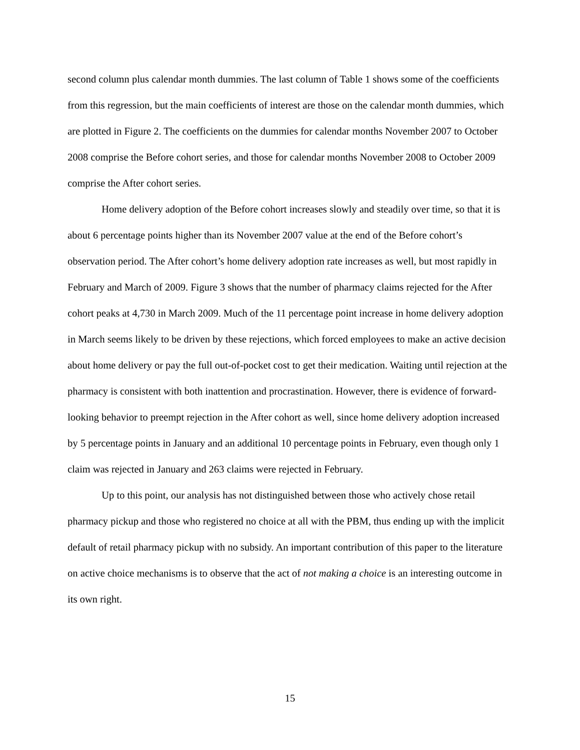second column plus calendar month dummies. The last column of Table 1 shows some of the coefficients from this regression, but the main coefficients of interest are those on the calendar month dummies, which are plotted in Figure 2. The coefficients on the dummies for calendar months November 2007 to October 2008 comprise the Before cohort series, and those for calendar months November 2008 to October 2009 comprise the After cohort series.
Home delivery adoption of the Before cohort increases slowly and steadily over time, so that it is about 6 percentage points higher than its November 2007 value at the end of the Before cohort’s observation period. The After cohort’s home delivery adoption rate increases as well, but most rapidly in February and March of 2009. Figure 3 shows that the number of pharmacy claims rejected for the After cohort peaks at 4,730 in March 2009. Much of the 11 percentage point increase in home delivery adoption in March seems likely to be driven by these rejections, which forced employees to make an active decision about home delivery or pay the full out-of-pocket cost to get their medication. Waiting until rejection at the pharmacy is consistent with both inattention and procrastination. However, there is evidence of forward-looking behavior to preempt rejection in the After cohort as well, since home delivery adoption increased by 5 percentage points in January and an additional 10 percentage points in February, even though only 1 claim was rejected in January and 263 claims were rejected in February.
Up to this point, our analysis has not distinguished between those who actively chose retail pharmacy pickup and those who registered no choice at all with the PBM, thus ending up with the implicit default of retail pharmacy pickup with no subsidy. An important contribution of this paper to the literature on active choice mechanisms is to observe that the act of not making a choice is an interesting outcome in its own right.
15